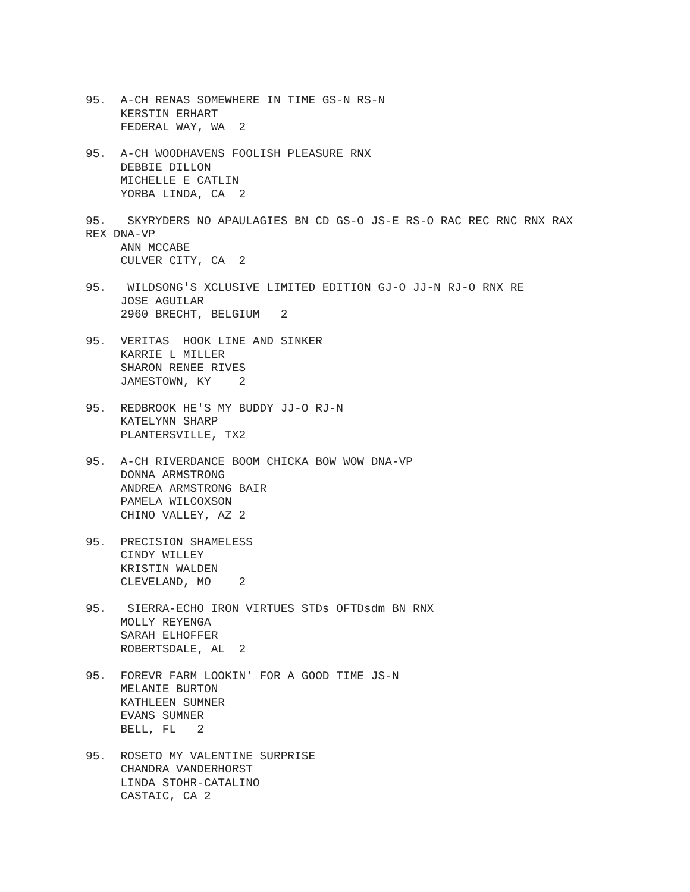95. A-CH RENAS SOMEWHERE IN TIME GS-N RS-N KERSTIN ERHART FEDERAL WAY, WA 2
95. A-CH WOODHAVENS FOOLISH PLEASURE RNX DEBBIE DILLON MICHELLE E CATLIN YORBA LINDA, CA 2
95. SKYRYDERS NO APAULAGIES BN CD GS-O JS-E RS-O RAC REC RNC RNX RAX REX DNA-VP ANN MCCABE CULVER CITY, CA 2
95. WILDSONG'S XCLUSIVE LIMITED EDITION GJ-O JJ-N RJ-O RNX RE JOSE AGUILAR 2960 BRECHT, BELGIUM 2
95. VERITAS HOOK LINE AND SINKER KARRIE L MILLER SHARON RENEE RIVES JAMESTOWN, KY 2
95. REDBROOK HE'S MY BUDDY JJ-O RJ-N KATELYNN SHARP PLANTERSVILLE, TX2
95. A-CH RIVERDANCE BOOM CHICKA BOW WOW DNA-VP DONNA ARMSTRONG ANDREA ARMSTRONG BAIR PAMELA WILCOXSON CHINO VALLEY, AZ 2
95. PRECISION SHAMELESS CINDY WILLEY KRISTIN WALDEN CLEVELAND, MO 2
95. SIERRA-ECHO IRON VIRTUES STDs OFTDsdm BN RNX MOLLY REYENGA SARAH ELHOFFER ROBERTSDALE, AL 2
95. FOREVR FARM LOOKIN' FOR A GOOD TIME JS-N MELANIE BURTON KATHLEEN SUMNER EVANS SUMNER BELL, FL 2
95. ROSETO MY VALENTINE SURPRISE CHANDRA VANDERHORST LINDA STOHR-CATALINO CASTAIC, CA 2